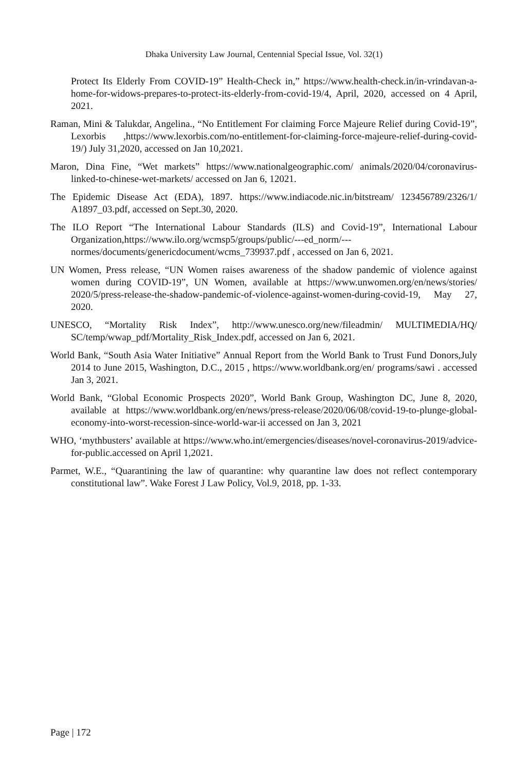Dhaka University Law Journal, Centennial Special Issue, Vol. 32(1)
Protect Its Elderly From COVID-19” Health-Check in,” https://www.health-check.in/in-vrindavan-a-home-for-widows-prepares-to-protect-its-elderly-from-covid-19/4, April, 2020, accessed on 4 April, 2021.
Raman, Mini & Talukdar, Angelina., “No Entitlement For claiming Force Majeure Relief during Covid-19”, Lexorbis ,https://www.lexorbis.com/no-entitlement-for-claiming-force-majeure-relief-during-covid-19/) July 31,2020, accessed on Jan 10,2021.
Maron, Dina Fine, “Wet markets” https://www.nationalgeographic.com/ animals/2020/04/coronavirus-linked-to-chinese-wet-markets/ accessed on Jan 6, 12021.
The Epidemic Disease Act (EDA), 1897. https://www.indiacode.nic.in/bitstream/ 123456789/2326/1/ A1897_03.pdf, accessed on Sept.30, 2020.
The ILO Report “The International Labour Standards (ILS) and Covid-19”, International Labour Organization,https://www.ilo.org/wcmsp5/groups/public/---ed_norm/---normes/documents/genericdocument/wcms_739937.pdf , accessed on Jan 6, 2021.
UN Women, Press release, “UN Women raises awareness of the shadow pandemic of violence against women during COVID-19”, UN Women, available at https://www.unwomen.org/en/news/stories/ 2020/5/press-release-the-shadow-pandemic-of-violence-against-women-during-covid-19, May 27, 2020.
UNESCO, “Mortality Risk Index”, http://www.unesco.org/new/fileadmin/ MULTIMEDIA/HQ/ SC/temp/wwap_pdf/Mortality_Risk_Index.pdf, accessed on Jan 6, 2021.
World Bank, “South Asia Water Initiative” Annual Report from the World Bank to Trust Fund Donors,July 2014 to June 2015, Washington, D.C., 2015 , https://www.worldbank.org/en/ programs/sawi . accessed Jan 3, 2021.
World Bank, “Global Economic Prospects 2020”, World Bank Group, Washington DC, June 8, 2020, available at https://www.worldbank.org/en/news/press-release/2020/06/08/covid-19-to-plunge-global-economy-into-worst-recession-since-world-war-ii accessed on Jan 3, 2021
WHO, ‘mythbusters’ available at https://www.who.int/emergencies/diseases/novel-coronavirus-2019/advice-for-public.accessed on April 1,2021.
Parmet, W.E., “Quarantining the law of quarantine: why quarantine law does not reflect contemporary constitutional law”. Wake Forest J Law Policy, Vol.9, 2018, pp. 1-33.
Page | 172